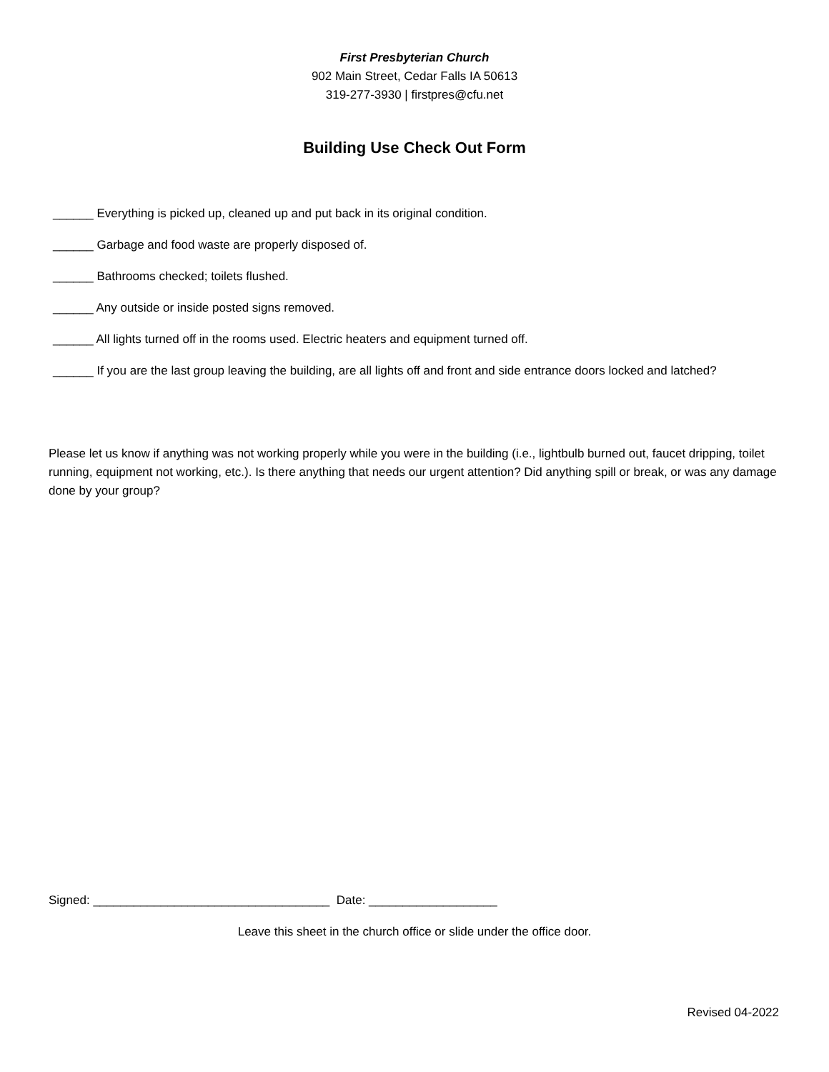First Presbyterian Church
902 Main Street, Cedar Falls IA 50613
319-277-3930 | firstpres@cfu.net
Building Use Check Out Form
______ Everything is picked up, cleaned up and put back in its original condition.
______ Garbage and food waste are properly disposed of.
______ Bathrooms checked; toilets flushed.
______ Any outside or inside posted signs removed.
______ All lights turned off in the rooms used. Electric heaters and equipment turned off.
______ If you are the last group leaving the building, are all lights off and front and side entrance doors locked and latched?
Please let us know if anything was not working properly while you were in the building (i.e., lightbulb burned out, faucet dripping, toilet running, equipment not working, etc.). Is there anything that needs our urgent attention? Did anything spill or break, or was any damage done by your group?
Signed: ___________________________________ Date: ___________________
Leave this sheet in the church office or slide under the office door.
Revised 04-2022